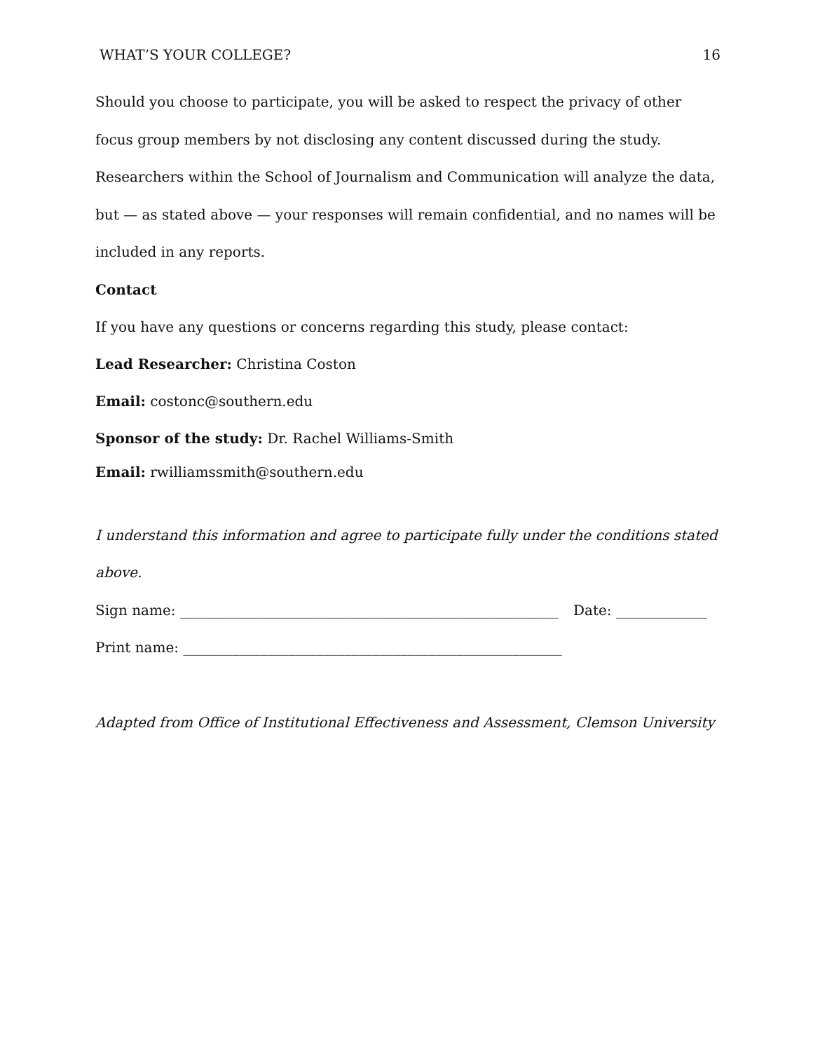WHAT’S YOUR COLLEGE? 16
Should you choose to participate, you will be asked to respect the privacy of other focus group members by not disclosing any content discussed during the study. Researchers within the School of Journalism and Communication will analyze the data, but — as stated above — your responses will remain confidential, and no names will be included in any reports.
Contact
If you have any questions or concerns regarding this study, please contact:
Lead Researcher: Christina Coston
Email: costonc@southern.edu
Sponsor of the study: Dr. Rachel Williams-Smith
Email: rwilliamssmith@southern.edu
I understand this information and agree to participate fully under the conditions stated above.
Sign name: ______________________________________________________ Date: _____________
Print name: ______________________________________________________
Adapted from Office of Institutional Effectiveness and Assessment, Clemson University